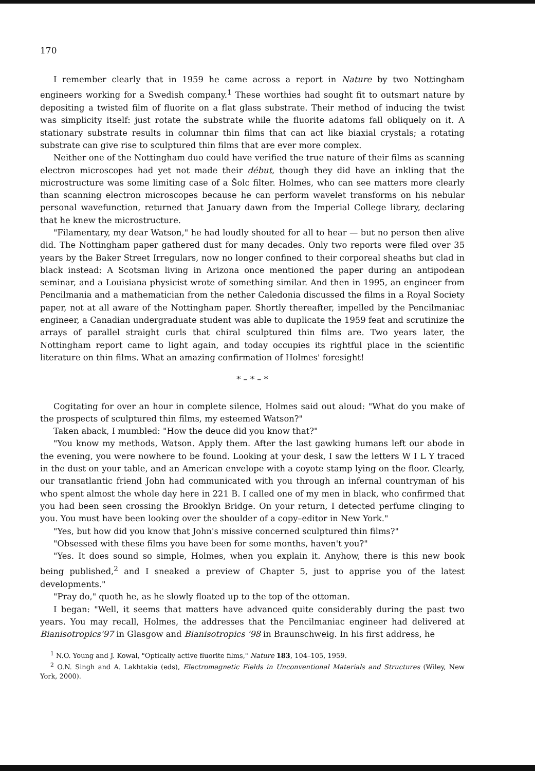170
I remember clearly that in 1959 he came across a report in Nature by two Nottingham engineers working for a Swedish company.<sup>1</sup> These worthies had sought fit to outsmart nature by depositing a twisted film of fluorite on a flat glass substrate. Their method of inducing the twist was simplicity itself: just rotate the substrate while the fluorite adatoms fall obliquely on it. A stationary substrate results in columnar thin films that can act like biaxial crystals; a rotating substrate can give rise to sculptured thin films that are ever more complex.
Neither one of the Nottingham duo could have verified the true nature of their films as scanning electron microscopes had yet not made their début, though they did have an inkling that the microstructure was some limiting case of a Šolc filter. Holmes, who can see matters more clearly than scanning electron microscopes because he can perform wavelet transforms on his nebular personal wavefunction, returned that January dawn from the Imperial College library, declaring that he knew the microstructure.
"Filamentary, my dear Watson," he had loudly shouted for all to hear — but no person then alive did. The Nottingham paper gathered dust for many decades. Only two reports were filed over 35 years by the Baker Street Irregulars, now no longer confined to their corporeal sheaths but clad in black instead: A Scotsman living in Arizona once mentioned the paper during an antipodean seminar, and a Louisiana physicist wrote of something similar. And then in 1995, an engineer from Pencilmania and a mathematician from the nether Caledonia discussed the films in a Royal Society paper, not at all aware of the Nottingham paper. Shortly thereafter, impelled by the Pencilmaniac engineer, a Canadian undergraduate student was able to duplicate the 1959 feat and scrutinize the arrays of parallel straight curls that chiral sculptured thin films are. Two years later, the Nottingham report came to light again, and today occupies its rightful place in the scientific literature on thin films. What an amazing confirmation of Holmes' foresight!
* – * – *
Cogitating for over an hour in complete silence, Holmes said out aloud: "What do you make of the prospects of sculptured thin films, my esteemed Watson?"
Taken aback, I mumbled: "How the deuce did you know that?"
"You know my methods, Watson. Apply them. After the last gawking humans left our abode in the evening, you were nowhere to be found. Looking at your desk, I saw the letters W I L Y traced in the dust on your table, and an American envelope with a coyote stamp lying on the floor. Clearly, our transatlantic friend John had communicated with you through an infernal countryman of his who spent almost the whole day here in 221 B. I called one of my men in black, who confirmed that you had been seen crossing the Brooklyn Bridge. On your return, I detected perfume clinging to you. You must have been looking over the shoulder of a copy–editor in New York."
"Yes, but how did you know that John's missive concerned sculptured thin films?"
"Obsessed with these films you have been for some months, haven't you?"
"Yes. It does sound so simple, Holmes, when you explain it. Anyhow, there is this new book being published,<sup>2</sup> and I sneaked a preview of Chapter 5, just to apprise you of the latest developments."
"Pray do," quoth he, as he slowly floated up to the top of the ottoman.
I began: "Well, it seems that matters have advanced quite considerably during the past two years. You may recall, Holmes, the addresses that the Pencilmaniac engineer had delivered at Bianisotropics'97 in Glasgow and Bianisotropics '98 in Braunschweig. In his first address, he
<sup>1</sup> N.O. Young and J. Kowal, "Optically active fluorite films," Nature 183, 104–105, 1959.
<sup>2</sup> O.N. Singh and A. Lakhtakia (eds), Electromagnetic Fields in Unconventional Materials and Structures (Wiley, New York, 2000).